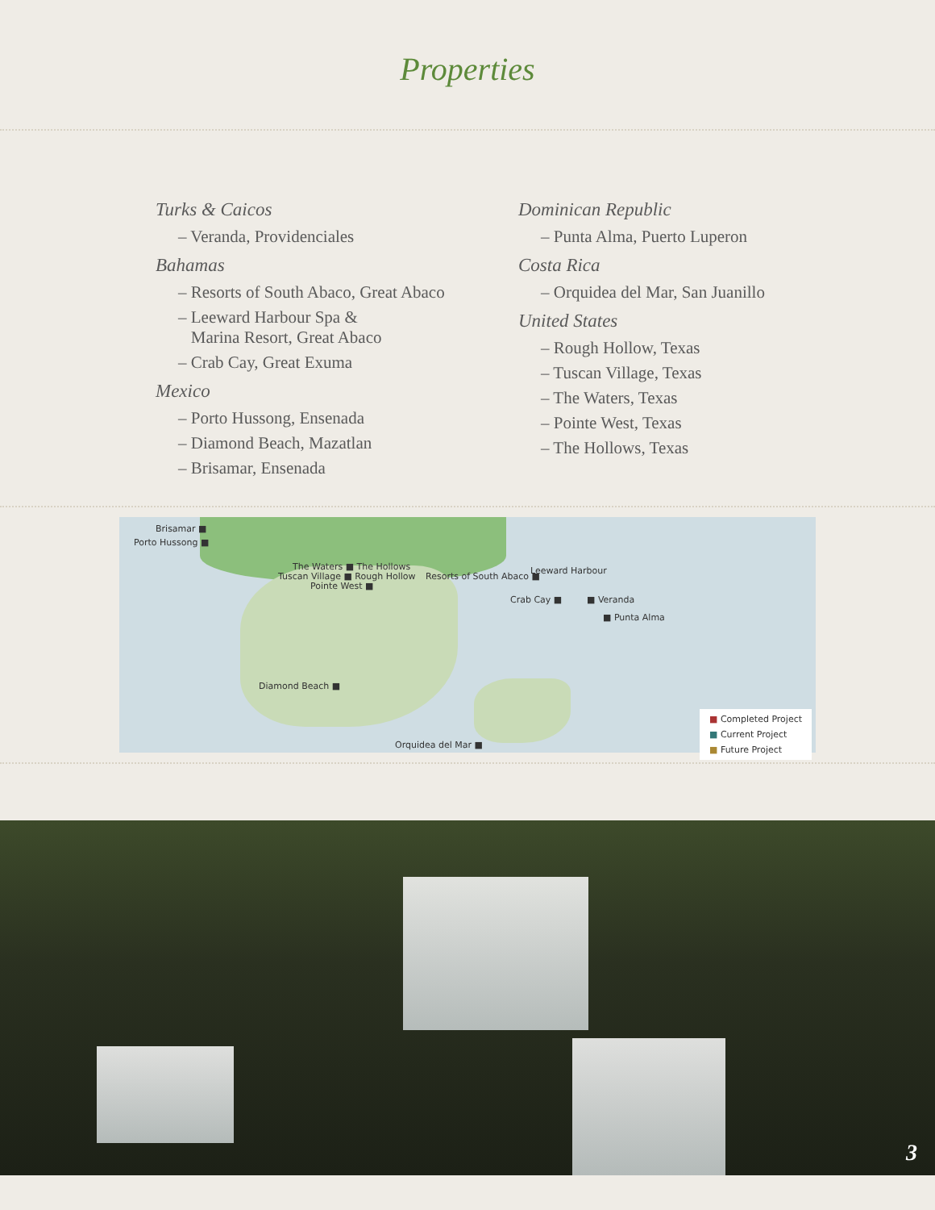Properties
Turks & Caicos
– Veranda, Providenciales
Bahamas
– Resorts of South Abaco, Great Abaco
– Leeward Harbour Spa &
Marina Resort, Great Abaco
– Crab Cay, Great Exuma
Mexico
– Porto Hussong, Ensenada
– Diamond Beach, Mazatlan
– Brisamar, Ensenada
Dominican Republic
– Punta Alma, Puerto Luperon
Costa Rica
– Orquidea del Mar, San Juanillo
United States
– Rough Hollow, Texas
– Tuscan Village, Texas
– The Waters, Texas
– Pointe West, Texas
– The Hollows, Texas
Brisamar ■
Porto Hussong ■
The Waters ■ The Hollows
Tuscan Village ■ Rough Hollow
Pointe West ■
Resorts of South Abaco ■
Leeward Harbour
Crab Cay ■ ■ Veranda
■ Punta Alma
Diamond Beach ■
Orquidea del Mar ■
■ Completed Project
■ Current Project
■ Future Project
3